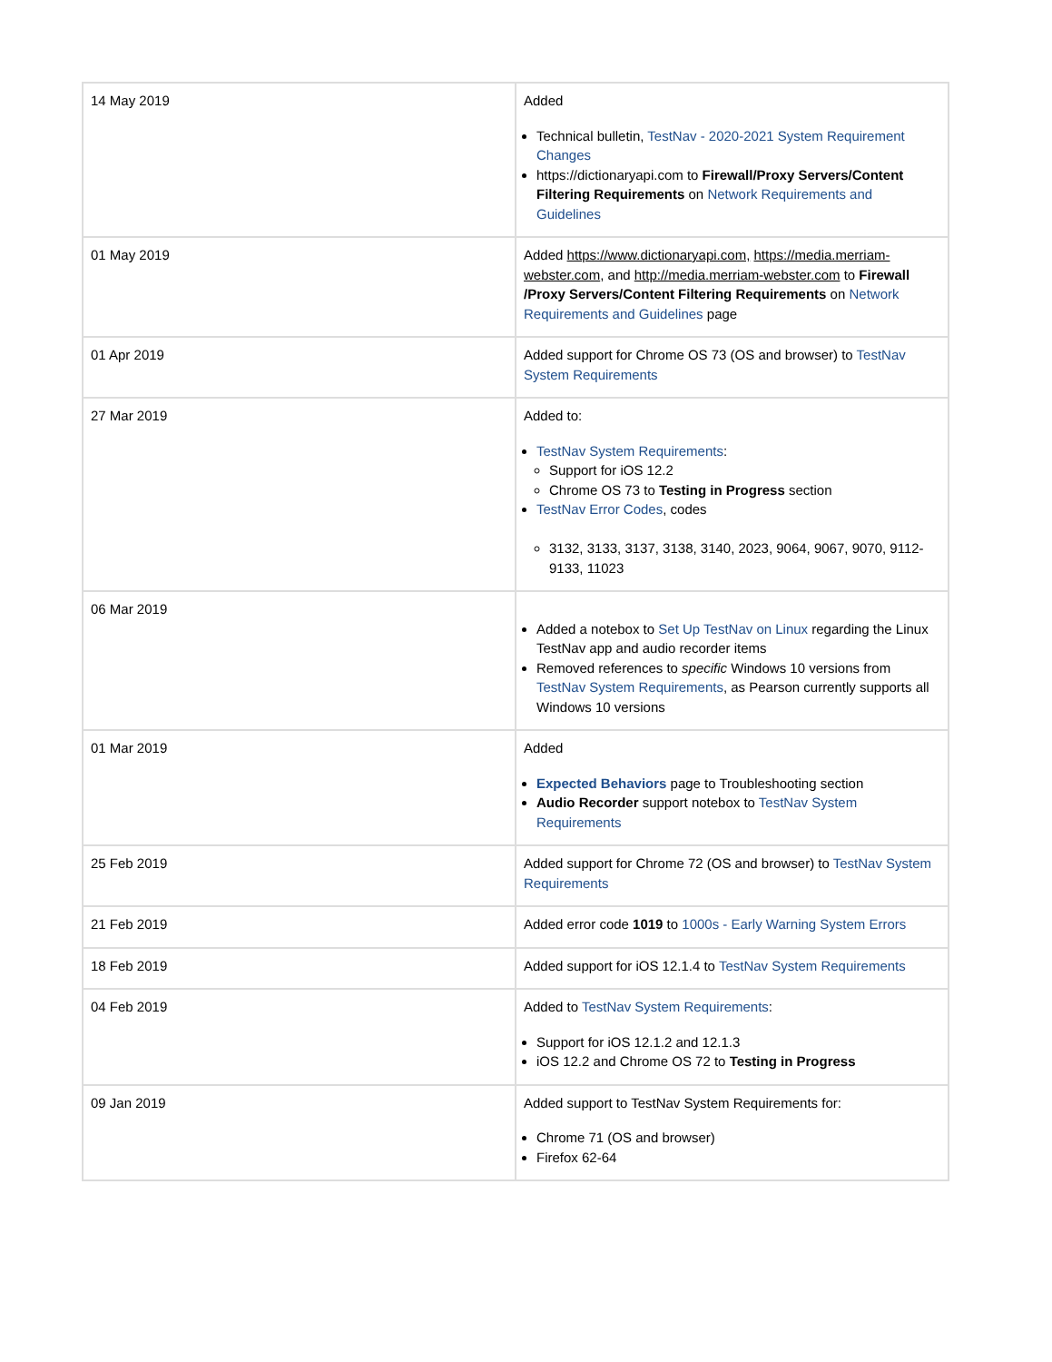| 14 May 2019 | Added Technical bulletin, TestNav - 2020-2021 System Requirement Changes https://dictionaryapi.com to Firewall/Proxy Servers/Content Filtering Requirements on Network Requirements and Guidelines |
| 01 May 2019 | Added https://www.dictionaryapi.com, https://media.merriam-webster.com , and http://media.merriam-webster.com to Firewall /Proxy Servers/Content Filtering Requirements on Network Requirements and Guidelines page |
| 01 Apr 2019 | Added support for Chrome OS 73 (OS and browser) to TestNav System Requirements |
| 27 Mar 2019 | Added to: TestNav System Requirements : Support for iOS 12.2 Chrome OS 73 to Testing in Progress section TestNav Error Codes , codes 3132, 3133, 3137, 3138, 3140, 2023, 9064, 9067, 9070, 9112-9133, 11023 |
| 06 Mar 2019 | Added a notebox to Set Up TestNav on Linux regarding the Linux TestNav app and audio recorder items Removed references to specific Windows 10 versions from TestNav System Requirements , as Pearson currently supports all Windows 10 versions |
| 01 Mar 2019 | Added Expected Behaviors page to Troubleshooting section Audio Recorder support notebox to TestNav System Requirements |
| 25 Feb 2019 | Added support for Chrome 72 (OS and browser) to TestNav System Requirements |
| 21 Feb 2019 | Added error code 1019 to 1000s - Early Warning System Errors |
| 18 Feb 2019 | Added support for iOS 12.1.4 to TestNav System Requirements |
| 04 Feb 2019 | Added to TestNav System Requirements : Support for iOS 12.1.2 and 12.1.3 iOS 12.2 and Chrome OS 72 to Testing in Progress |
| 09 Jan 2019 | Added support to TestNav System Requirements for: Chrome 71 (OS and browser) Firefox 62-64 |